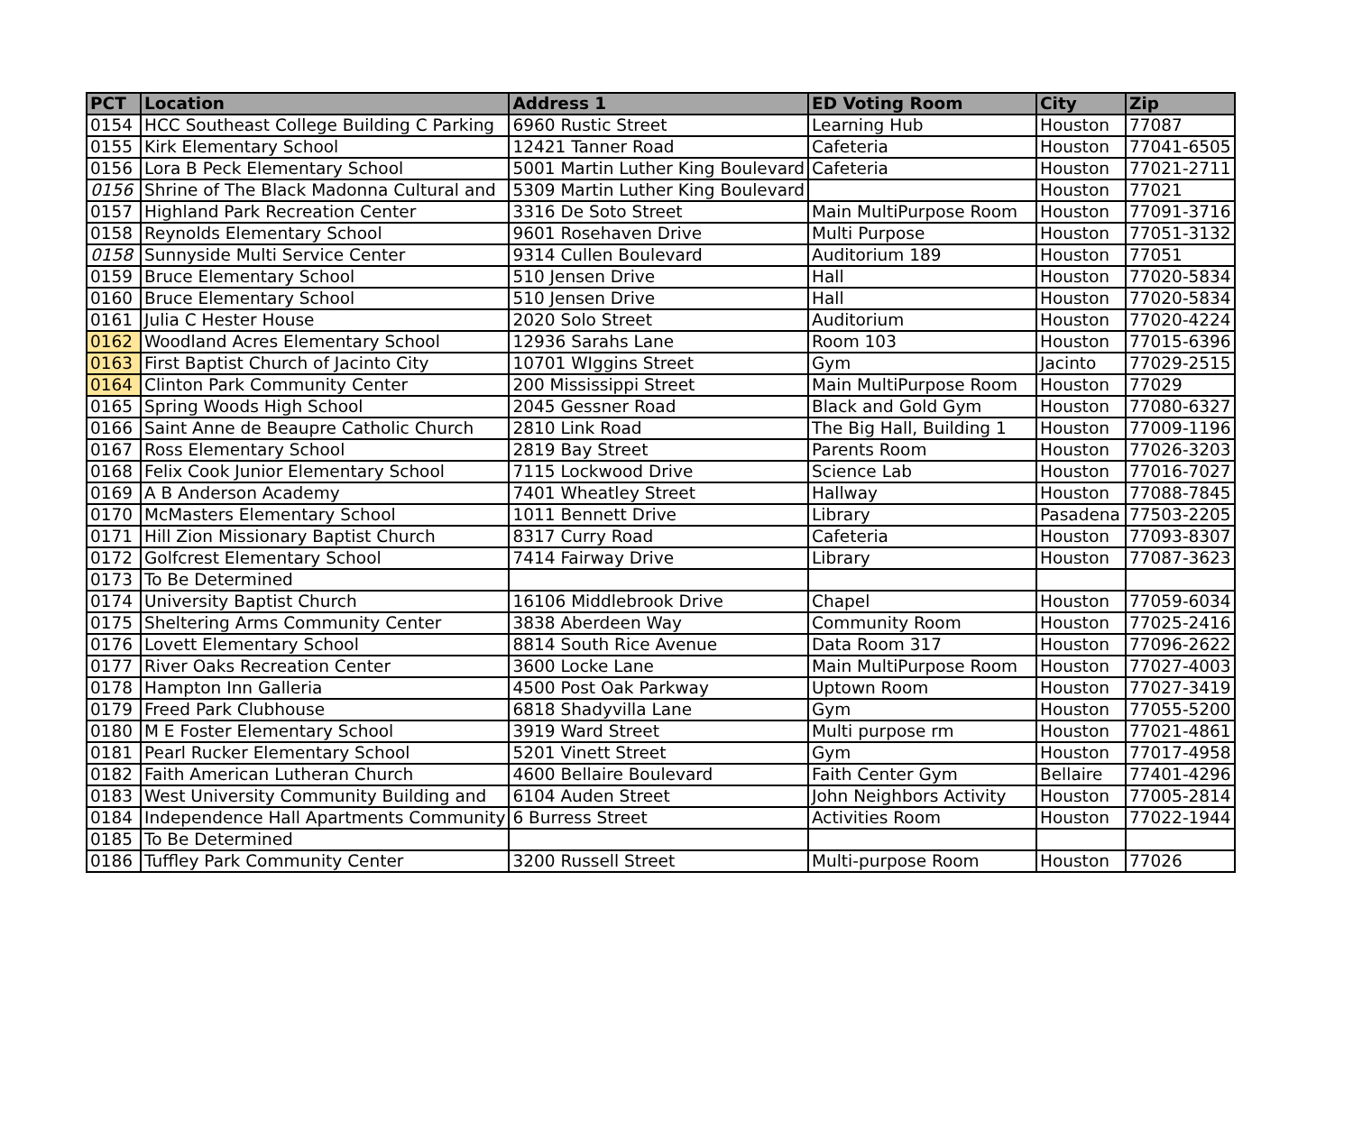| PCT | Location | Address 1 | ED Voting Room | City | Zip |
| --- | --- | --- | --- | --- | --- |
| 0154 | HCC Southeast College Building C Parking | 6960 Rustic Street | Learning Hub | Houston | 77087 |
| 0155 | Kirk Elementary School | 12421 Tanner Road | Cafeteria | Houston | 77041-6505 |
| 0156 | Lora B Peck Elementary School | 5001 Martin Luther King Boulevard | Cafeteria | Houston | 77021-2711 |
| 0156 | Shrine of The Black Madonna Cultural and | 5309 Martin Luther King Boulevard | | Houston | 77021 |
| 0157 | Highland Park Recreation Center | 3316 De Soto Street | Main MultiPurpose Room | Houston | 77091-3716 |
| 0158 | Reynolds Elementary School | 9601 Rosehaven Drive | Multi Purpose | Houston | 77051-3132 |
| 0158 | Sunnyside Multi Service Center | 9314 Cullen Boulevard | Auditorium 189 | Houston | 77051 |
| 0159 | Bruce Elementary School | 510 Jensen Drive | Hall | Houston | 77020-5834 |
| 0160 | Bruce Elementary School | 510 Jensen Drive | Hall | Houston | 77020-5834 |
| 0161 | Julia C Hester House | 2020 Solo Street | Auditorium | Houston | 77020-4224 |
| 0162 | Woodland Acres Elementary School | 12936 Sarahs Lane | Room 103 | Houston | 77015-6396 |
| 0163 | First Baptist Church of Jacinto City | 10701 WIggins Street | Gym | Jacinto | 77029-2515 |
| 0164 | Clinton Park Community Center | 200 Mississippi Street | Main MultiPurpose Room | Houston | 77029 |
| 0165 | Spring Woods High School | 2045 Gessner Road | Black and Gold Gym | Houston | 77080-6327 |
| 0166 | Saint Anne de Beaupre Catholic Church | 2810 Link Road | The Big Hall, Building 1 | Houston | 77009-1196 |
| 0167 | Ross Elementary School | 2819 Bay Street | Parents Room | Houston | 77026-3203 |
| 0168 | Felix Cook Junior Elementary School | 7115 Lockwood Drive | Science Lab | Houston | 77016-7027 |
| 0169 | A B Anderson Academy | 7401 Wheatley Street | Hallway | Houston | 77088-7845 |
| 0170 | McMasters Elementary School | 1011 Bennett Drive | Library | Pasadena | 77503-2205 |
| 0171 | Hill Zion Missionary Baptist Church | 8317 Curry Road | Cafeteria | Houston | 77093-8307 |
| 0172 | Golfcrest Elementary School | 7414 Fairway Drive | Library | Houston | 77087-3623 |
| 0173 | To Be Determined | | | | |
| 0174 | University Baptist Church | 16106 Middlebrook Drive | Chapel | Houston | 77059-6034 |
| 0175 | Sheltering Arms Community Center | 3838 Aberdeen Way | Community Room | Houston | 77025-2416 |
| 0176 | Lovett Elementary School | 8814 South Rice Avenue | Data Room 317 | Houston | 77096-2622 |
| 0177 | River Oaks Recreation Center | 3600 Locke Lane | Main MultiPurpose Room | Houston | 77027-4003 |
| 0178 | Hampton Inn Galleria | 4500 Post Oak Parkway | Uptown Room | Houston | 77027-3419 |
| 0179 | Freed Park Clubhouse | 6818 Shadyvilla Lane | Gym | Houston | 77055-5200 |
| 0180 | M E Foster Elementary School | 3919 Ward Street | Multi purpose rm | Houston | 77021-4861 |
| 0181 | Pearl Rucker Elementary School | 5201 Vinett Street | Gym | Houston | 77017-4958 |
| 0182 | Faith American Lutheran Church | 4600 Bellaire Boulevard | Faith Center Gym | Bellaire | 77401-4296 |
| 0183 | West University Community Building and | 6104 Auden Street | John Neighbors Activity | Houston | 77005-2814 |
| 0184 | Independence Hall Apartments Community | 6 Burress Street | Activities Room | Houston | 77022-1944 |
| 0185 | To Be Determined | | | | |
| 0186 | Tuffley Park Community Center | 3200 Russell Street | Multi-purpose Room | Houston | 77026 |